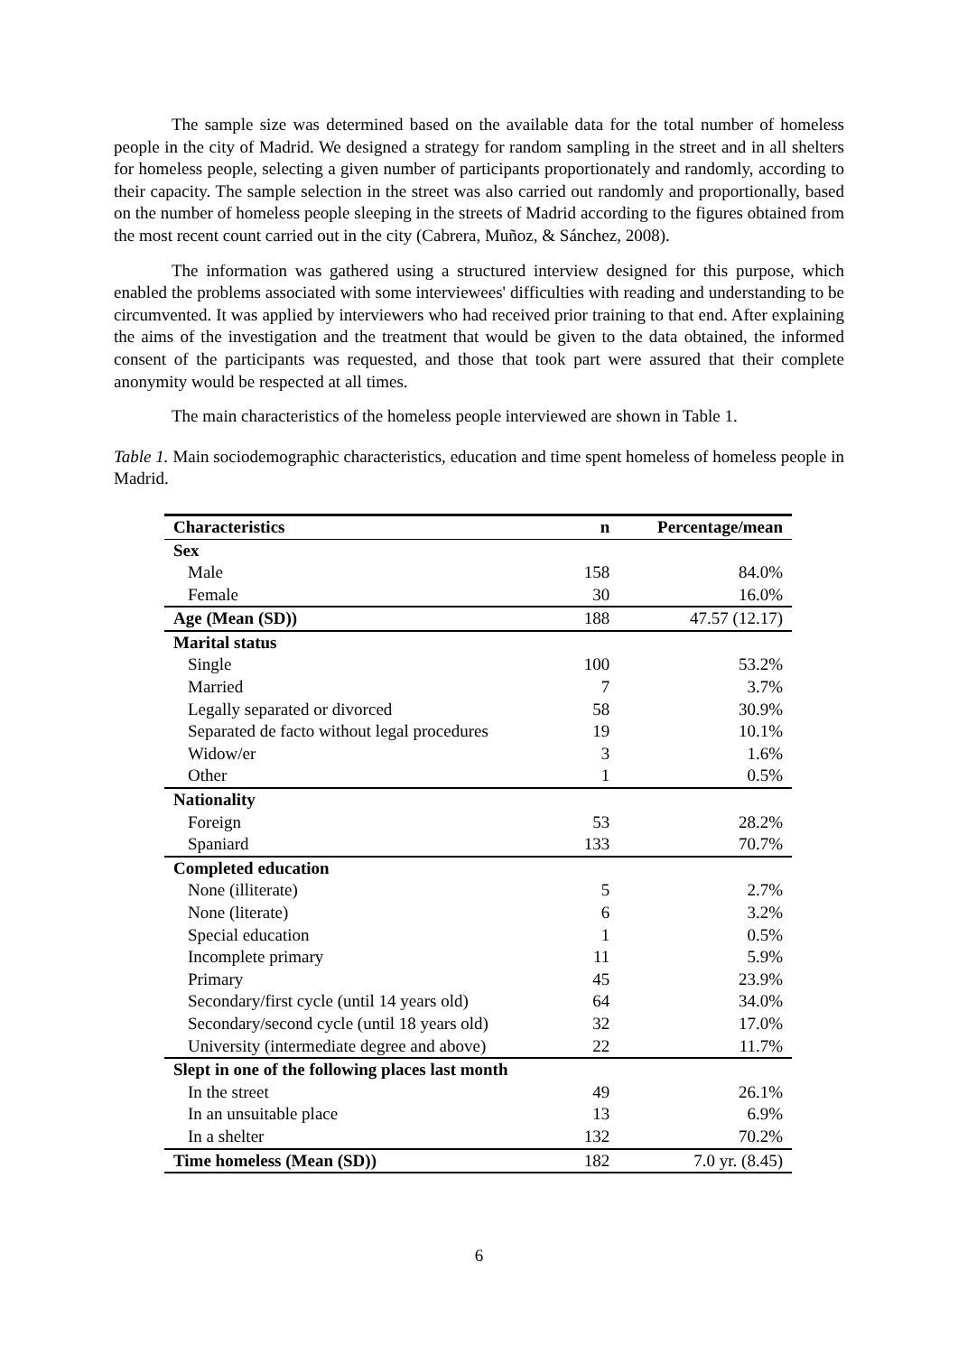The sample size was determined based on the available data for the total number of homeless people in the city of Madrid. We designed a strategy for random sampling in the street and in all shelters for homeless people, selecting a given number of participants proportionately and randomly, according to their capacity. The sample selection in the street was also carried out randomly and proportionally, based on the number of homeless people sleeping in the streets of Madrid according to the figures obtained from the most recent count carried out in the city (Cabrera, Muñoz, & Sánchez, 2008).
The information was gathered using a structured interview designed for this purpose, which enabled the problems associated with some interviewees' difficulties with reading and understanding to be circumvented. It was applied by interviewers who had received prior training to that end. After explaining the aims of the investigation and the treatment that would be given to the data obtained, the informed consent of the participants was requested, and those that took part were assured that their complete anonymity would be respected at all times.
The main characteristics of the homeless people interviewed are shown in Table 1.
Table 1. Main sociodemographic characteristics, education and time spent homeless of homeless people in Madrid.
| Characteristics | n | Percentage/mean |
| --- | --- | --- |
| Sex | | |
| Male | 158 | 84.0% |
| Female | 30 | 16.0% |
| Age (Mean (SD)) | 188 | 47.57 (12.17) |
| Marital status | | |
| Single | 100 | 53.2% |
| Married | 7 | 3.7% |
| Legally separated or divorced | 58 | 30.9% |
| Separated de facto without legal procedures | 19 | 10.1% |
| Widow/er | 3 | 1.6% |
| Other | 1 | 0.5% |
| Nationality | | |
| Foreign | 53 | 28.2% |
| Spaniard | 133 | 70.7% |
| Completed education | | |
| None (illiterate) | 5 | 2.7% |
| None (literate) | 6 | 3.2% |
| Special education | 1 | 0.5% |
| Incomplete primary | 11 | 5.9% |
| Primary | 45 | 23.9% |
| Secondary/first cycle (until 14 years old) | 64 | 34.0% |
| Secondary/second cycle (until 18 years old) | 32 | 17.0% |
| University (intermediate degree and above) | 22 | 11.7% |
| Slept in one of the following places last month | | |
| In the street | 49 | 26.1% |
| In an unsuitable place | 13 | 6.9% |
| In a shelter | 132 | 70.2% |
| Time homeless (Mean (SD)) | 182 | 7.0 yr. (8.45) |
6